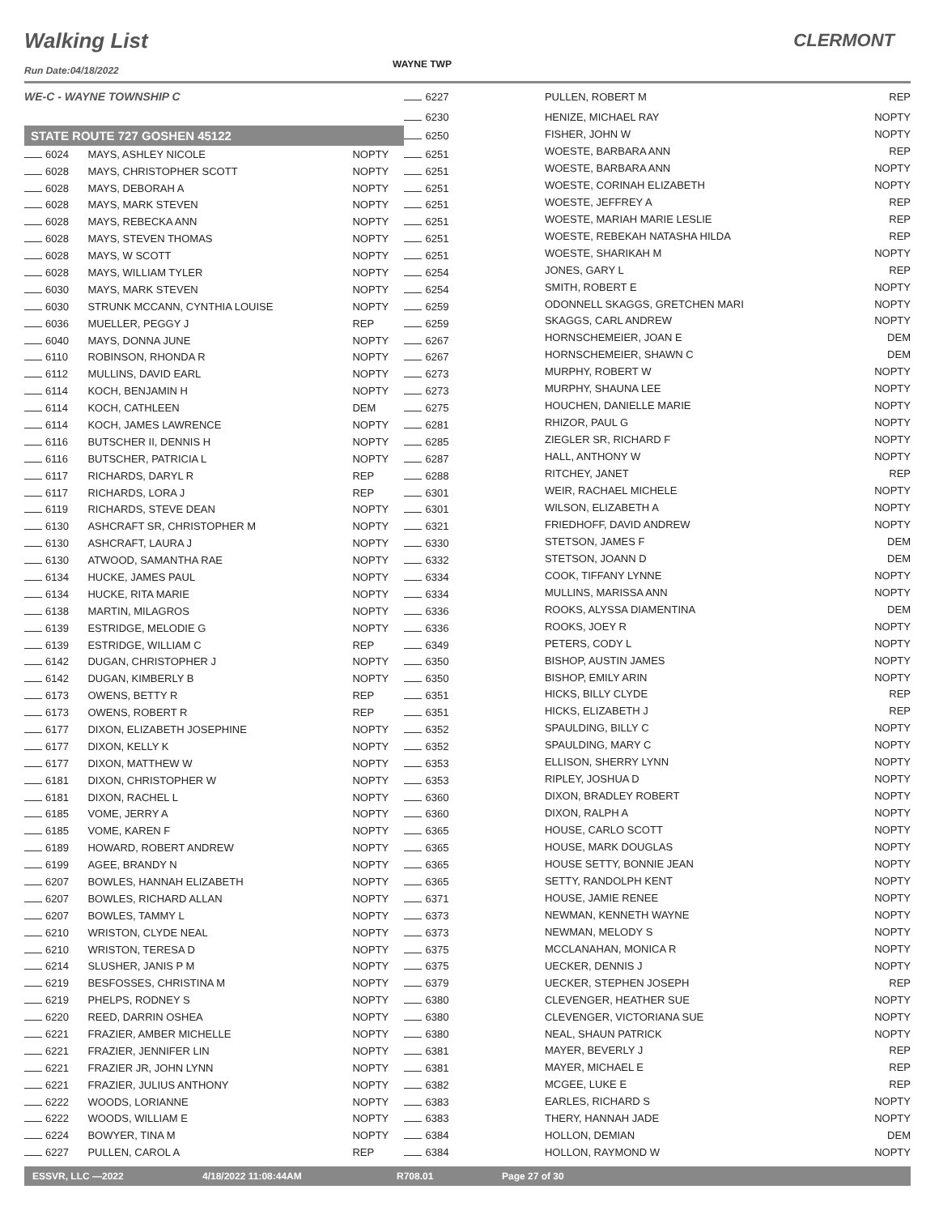Walking List CLERMONT
Run Date:04/18/2022
WAYNE TWP
| WE-C - WAYNE TOWNSHIP C | | | 6227 |
| | | | 6230 |
| STATE ROUTE 727 GOSHEN 45122 | | | 6250 |
| 6024 | MAYS, ASHLEY NICOLE | NOPTY | 6251 |
| 6028 | MAYS, CHRISTOPHER SCOTT | NOPTY | 6251 |
| 6028 | MAYS, DEBORAH A | NOPTY | 6251 |
| 6028 | MAYS, MARK STEVEN | NOPTY | 6251 |
| 6028 | MAYS, REBECKA ANN | NOPTY | 6251 |
| 6028 | MAYS, STEVEN THOMAS | NOPTY | 6251 |
| 6028 | MAYS, W SCOTT | NOPTY | 6251 |
| 6028 | MAYS, WILLIAM TYLER | NOPTY | 6254 |
| 6030 | MAYS, MARK STEVEN | NOPTY | 6254 |
| 6030 | STRUNK MCCANN, CYNTHIA LOUISE | NOPTY | 6259 |
| 6036 | MUELLER, PEGGY J | REP | 6259 |
| 6040 | MAYS, DONNA JUNE | NOPTY | 6267 |
| 6110 | ROBINSON, RHONDA R | NOPTY | 6267 |
| 6112 | MULLINS, DAVID EARL | NOPTY | 6273 |
| 6114 | KOCH, BENJAMIN H | NOPTY | 6273 |
| 6114 | KOCH, CATHLEEN | DEM | 6275 |
| 6114 | KOCH, JAMES LAWRENCE | NOPTY | 6281 |
| 6116 | BUTSCHER II, DENNIS H | NOPTY | 6285 |
| 6116 | BUTSCHER, PATRICIA L | NOPTY | 6287 |
| 6117 | RICHARDS, DARYL R | REP | 6288 |
| 6117 | RICHARDS, LORA J | REP | 6301 |
| 6119 | RICHARDS, STEVE DEAN | NOPTY | 6301 |
| 6130 | ASHCRAFT SR, CHRISTOPHER M | NOPTY | 6321 |
| 6130 | ASHCRAFT, LAURA J | NOPTY | 6330 |
| 6130 | ATWOOD, SAMANTHA RAE | NOPTY | 6332 |
| 6134 | HUCKE, JAMES PAUL | NOPTY | 6334 |
| 6134 | HUCKE, RITA MARIE | NOPTY | 6334 |
| 6138 | MARTIN, MILAGROS | NOPTY | 6336 |
| 6139 | ESTRIDGE, MELODIE G | NOPTY | 6336 |
| 6139 | ESTRIDGE, WILLIAM C | REP | 6349 |
| 6142 | DUGAN, CHRISTOPHER J | NOPTY | 6350 |
| 6142 | DUGAN, KIMBERLY B | NOPTY | 6350 |
| 6173 | OWENS, BETTY R | REP | 6351 |
| 6173 | OWENS, ROBERT R | REP | 6351 |
| 6177 | DIXON, ELIZABETH JOSEPHINE | NOPTY | 6352 |
| 6177 | DIXON, KELLY K | NOPTY | 6352 |
| 6177 | DIXON, MATTHEW W | NOPTY | 6353 |
| 6181 | DIXON, CHRISTOPHER W | NOPTY | 6353 |
| 6181 | DIXON, RACHEL L | NOPTY | 6360 |
| 6185 | VOME, JERRY A | NOPTY | 6360 |
| 6185 | VOME, KAREN F | NOPTY | 6365 |
| 6189 | HOWARD, ROBERT ANDREW | NOPTY | 6365 |
| 6199 | AGEE, BRANDY N | NOPTY | 6365 |
| 6207 | BOWLES, HANNAH ELIZABETH | NOPTY | 6365 |
| 6207 | BOWLES, RICHARD ALLAN | NOPTY | 6371 |
| 6207 | BOWLES, TAMMY L | NOPTY | 6373 |
| 6210 | WRISTON, CLYDE NEAL | NOPTY | 6373 |
| 6210 | WRISTON, TERESA D | NOPTY | 6375 |
| 6214 | SLUSHER, JANIS P M | NOPTY | 6375 |
| 6219 | BESFOSSES, CHRISTINA M | NOPTY | 6379 |
| 6219 | PHELPS, RODNEY S | NOPTY | 6380 |
| 6220 | REED, DARRIN OSHEA | NOPTY | 6380 |
| 6221 | FRAZIER, AMBER MICHELLE | NOPTY | 6380 |
| 6221 | FRAZIER, JENNIFER LIN | NOPTY | 6381 |
| 6221 | FRAZIER JR, JOHN LYNN | NOPTY | 6381 |
| 6221 | FRAZIER, JULIUS ANTHONY | NOPTY | 6382 |
| 6222 | WOODS, LORIANNE | NOPTY | 6383 |
| 6222 | WOODS, WILLIAM E | NOPTY | 6383 |
| 6224 | BOWYER, TINA M | NOPTY | 6384 |
| 6227 | PULLEN, CAROL A | REP | 6384 |
| PULLEN, ROBERT M | REP |
| HENIZE, MICHAEL RAY | NOPTY |
| FISHER, JOHN W | NOPTY |
| WOESTE, BARBARA ANN | REP |
| WOESTE, BARBARA ANN | NOPTY |
| WOESTE, CORINAH ELIZABETH | NOPTY |
| WOESTE, JEFFREY A | REP |
| WOESTE, MARIAH MARIE LESLIE | REP |
| WOESTE, REBEKAH NATASHA HILDA | REP |
| WOESTE, SHARIKAH M | NOPTY |
| JONES, GARY L | REP |
| SMITH, ROBERT E | NOPTY |
| ODONNELL SKAGGS, GRETCHEN MARI | NOPTY |
| SKAGGS, CARL ANDREW | NOPTY |
| HORNSCHEMEIER, JOAN E | DEM |
| HORNSCHEMEIER, SHAWN C | DEM |
| MURPHY, ROBERT W | NOPTY |
| MURPHY, SHAUNA LEE | NOPTY |
| HOUCHEN, DANIELLE MARIE | NOPTY |
| RHIZOR, PAUL G | NOPTY |
| ZIEGLER SR, RICHARD F | NOPTY |
| HALL, ANTHONY W | NOPTY |
| RITCHEY, JANET | REP |
| WEIR, RACHAEL MICHELE | NOPTY |
| WILSON, ELIZABETH A | NOPTY |
| FRIEDHOFF, DAVID ANDREW | NOPTY |
| STETSON, JAMES F | DEM |
| STETSON, JOANN D | DEM |
| COOK, TIFFANY LYNNE | NOPTY |
| MULLINS, MARISSA ANN | NOPTY |
| ROOKS, ALYSSA DIAMENTINA | DEM |
| ROOKS, JOEY R | NOPTY |
| PETERS, CODY L | NOPTY |
| BISHOP, AUSTIN JAMES | NOPTY |
| BISHOP, EMILY ARIN | NOPTY |
| HICKS, BILLY CLYDE | REP |
| HICKS, ELIZABETH J | REP |
| SPAULDING, BILLY C | NOPTY |
| SPAULDING, MARY C | NOPTY |
| ELLISON, SHERRY LYNN | NOPTY |
| RIPLEY, JOSHUA D | NOPTY |
| DIXON, BRADLEY ROBERT | NOPTY |
| DIXON, RALPH A | NOPTY |
| HOUSE, CARLO SCOTT | NOPTY |
| HOUSE, MARK DOUGLAS | NOPTY |
| HOUSE SETTY, BONNIE JEAN | NOPTY |
| SETTY, RANDOLPH KENT | NOPTY |
| HOUSE, JAMIE RENEE | NOPTY |
| NEWMAN, KENNETH WAYNE | NOPTY |
| NEWMAN, MELODY S | NOPTY |
| MCCLANAHAN, MONICA R | NOPTY |
| UECKER, DENNIS J | NOPTY |
| UECKER, STEPHEN JOSEPH | REP |
| CLEVENGER, HEATHER SUE | NOPTY |
| CLEVENGER, VICTORIANA SUE | NOPTY |
| NEAL, SHAUN PATRICK | NOPTY |
| MAYER, BEVERLY J | REP |
| MAYER, MICHAEL E | REP |
| MCGEE, LUKE E | REP |
| EARLES, RICHARD S | NOPTY |
| THERY, HANNAH JADE | NOPTY |
| HOLLON, DEMIAN | DEM |
| HOLLON, RAYMOND W | NOPTY |
ESSVR, LLC —2022 4/18/2022 11:08:44AM R708.01 Page 27 of 30